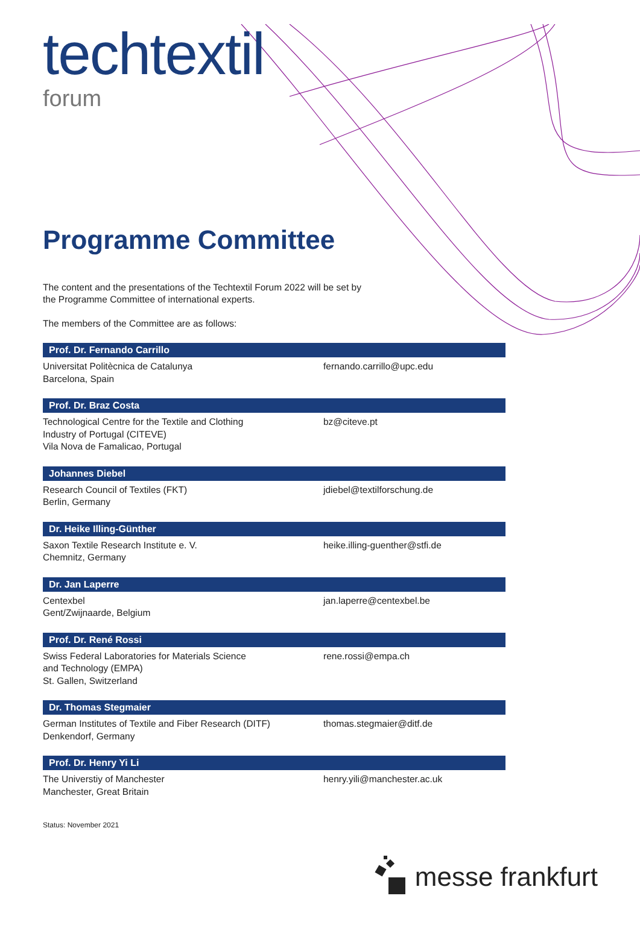techtextil
forum
Programme Committee
The content and the presentations of the Techtextil Forum 2022 will be set by
the Programme Committee of international experts.
The members of the Committee are as follows:
Prof. Dr. Fernando Carrillo
Universitat Politècnica de Catalunya
Barcelona, Spain
fernando.carrillo@upc.edu
Prof. Dr. Braz Costa
Technological Centre for the Textile and Clothing
Industry of Portugal (CITEVE)
Vila Nova de Famalicao, Portugal
bz@citeve.pt
Johannes Diebel
Research Council of Textiles (FKT)
Berlin, Germany
jdiebel@textilforschung.de
Dr. Heike Illing-Günther
Saxon Textile Research Institute e. V.
Chemnitz, Germany
heike.illing-guenther@stfi.de
Dr. Jan Laperre
Centexbel
Gent/Zwijnaarde, Belgium
jan.laperre@centexbel.be
Prof. Dr. René Rossi
Swiss Federal Laboratories for Materials Science
and Technology (EMPA)
St. Gallen, Switzerland
rene.rossi@empa.ch
Dr. Thomas Stegmaier
German Institutes of Textile and Fiber Research (DITF)
Denkendorf, Germany
thomas.stegmaier@ditf.de
Prof. Dr. Henry Yi Li
The Universtiy of Manchester
Manchester, Great Britain
henry.yili@manchester.ac.uk
Status: November 2021
messe frankfurt